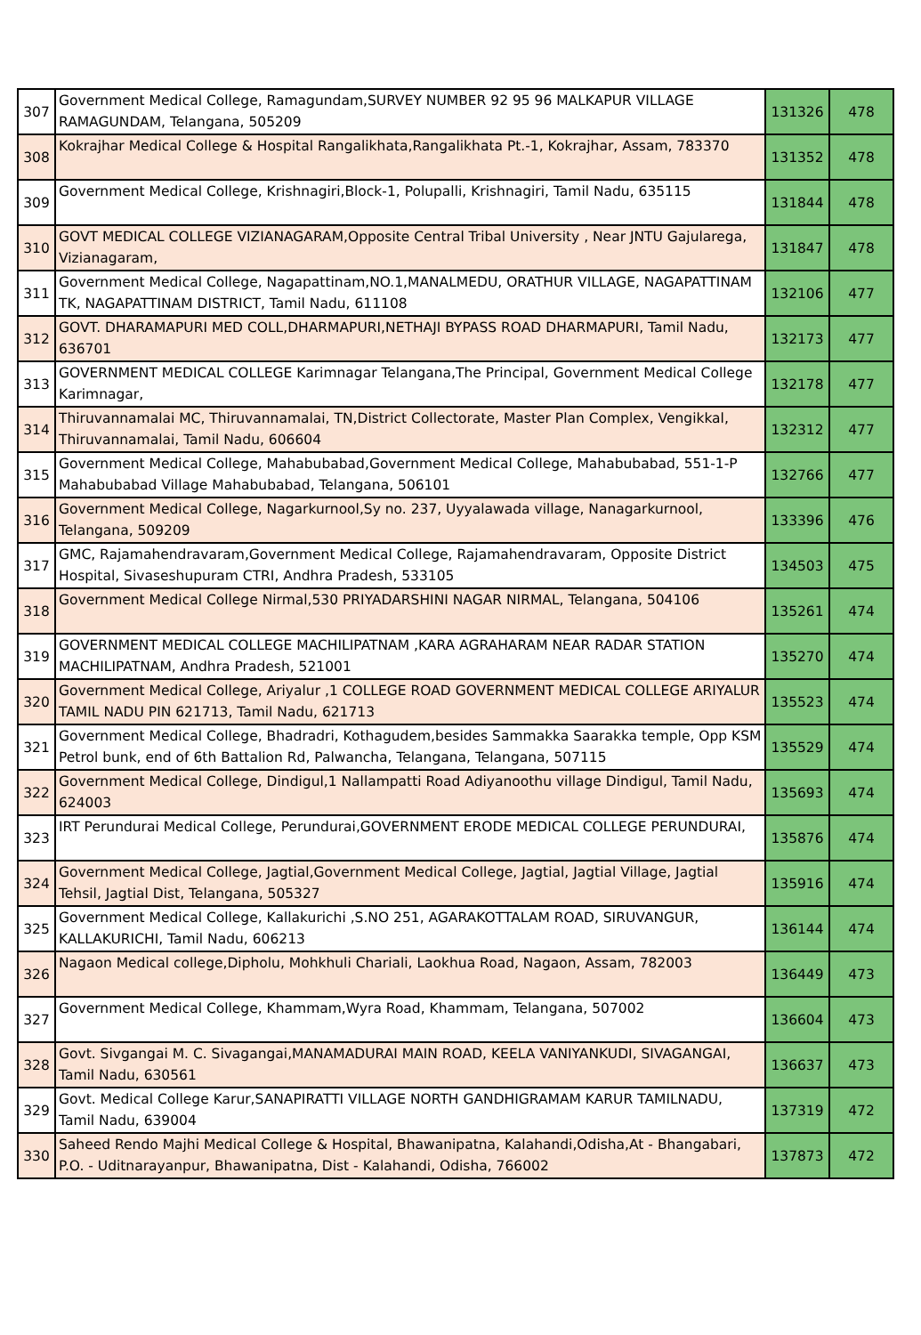| 307 | Government Medical College, Ramagundam,SURVEY NUMBER 92 95 96 MALKAPUR VILLAGE RAMAGUNDAM, Telangana, 505209 | 131326 | 478 |
| 308 | Kokrajhar Medical College & Hospital Rangalikhata,Rangalikhata Pt.-1, Kokrajhar, Assam, 783370 | 131352 | 478 |
| 309 | Government Medical College, Krishnagiri,Block-1, Polupalli, Krishnagiri, Tamil Nadu, 635115 | 131844 | 478 |
| 310 | GOVT MEDICAL COLLEGE VIZIANAGARAM,Opposite Central Tribal University , Near JNTU Gajularega, Vizianagaram, | 131847 | 478 |
| 311 | Government Medical College, Nagapattinam,NO.1,MANALMEDU, ORATHUR VILLAGE, NAGAPATTINAM TK, NAGAPATTINAM DISTRICT, Tamil Nadu, 611108 | 132106 | 477 |
| 312 | GOVT. DHARAMAPURI MED COLL,DHARMAPURI,NETHAJI BYPASS ROAD DHARMAPURI, Tamil Nadu, 636701 | 132173 | 477 |
| 313 | GOVERNMENT MEDICAL COLLEGE Karimnagar Telangana,The Principal, Government Medical College Karimnagar, | 132178 | 477 |
| 314 | Thiruvannamalai MC, Thiruvannamalai, TN,District Collectorate, Master Plan Complex, Vengikkal, Thiruvannamalai, Tamil Nadu, 606604 | 132312 | 477 |
| 315 | Government Medical College, Mahabubabad,Government Medical College, Mahabubabad, 551-1-P Mahabubabad Village Mahabubabad, Telangana, 506101 | 132766 | 477 |
| 316 | Government Medical College, Nagarkurnool,Sy no. 237, Uyyalawada village, Nanagarkurnool, Telangana, 509209 | 133396 | 476 |
| 317 | GMC, Rajamahendravaram,Government Medical College, Rajamahendravaram, Opposite District Hospital, Sivaseshupuram CTRI, Andhra Pradesh, 533105 | 134503 | 475 |
| 318 | Government Medical College Nirmal,530 PRIYADARSHINI NAGAR NIRMAL, Telangana, 504106 | 135261 | 474 |
| 319 | GOVERNMENT MEDICAL COLLEGE MACHILIPATNAM ,KARA AGRAHARAM NEAR RADAR STATION MACHILIPATNAM, Andhra Pradesh, 521001 | 135270 | 474 |
| 320 | Government Medical College, Ariyalur ,1 COLLEGE ROAD GOVERNMENT MEDICAL COLLEGE ARIYALUR TAMIL NADU PIN 621713, Tamil Nadu, 621713 | 135523 | 474 |
| 321 | Government Medical College, Bhadradri, Kothagudem,besides Sammakka Saarakka temple, Opp KSM Petrol bunk, end of 6th Battalion Rd, Palwancha, Telangana, Telangana, 507115 | 135529 | 474 |
| 322 | Government Medical College, Dindigul,1 Nallampatti Road Adiyanoothu village Dindigul, Tamil Nadu, 624003 | 135693 | 474 |
| 323 | IRT Perundurai Medical College, Perundurai,GOVERNMENT ERODE MEDICAL COLLEGE PERUNDURAI, | 135876 | 474 |
| 324 | Government Medical College, Jagtial,Government Medical College, Jagtial, Jagtial Village, Jagtial Tehsil, Jagtial Dist, Telangana, 505327 | 135916 | 474 |
| 325 | Government Medical College, Kallakurichi ,S.NO 251, AGARAKOTTALAM ROAD, SIRUVANGUR, KALLAKURICHI, Tamil Nadu, 606213 | 136144 | 474 |
| 326 | Nagaon Medical college,Dipholu, Mohkhuli Chariali, Laokhua Road, Nagaon, Assam, 782003 | 136449 | 473 |
| 327 | Government Medical College, Khammam,Wyra Road, Khammam, Telangana, 507002 | 136604 | 473 |
| 328 | Govt. Sivgangai M. C. Sivagangai,MANAMADURAI MAIN ROAD, KEELA VANIYANKUDI, SIVAGANGAI, Tamil Nadu, 630561 | 136637 | 473 |
| 329 | Govt. Medical College Karur,SANAPIRATTI VILLAGE NORTH GANDHIGRAMAM KARUR TAMILNADU, Tamil Nadu, 639004 | 137319 | 472 |
| 330 | Saheed Rendo Majhi Medical College & Hospital, Bhawanipatna, Kalahandi,Odisha,At - Bhangabari, P.O. - Uditnarayanpur, Bhawanipatna, Dist - Kalahandi, Odisha, 766002 | 137873 | 472 |